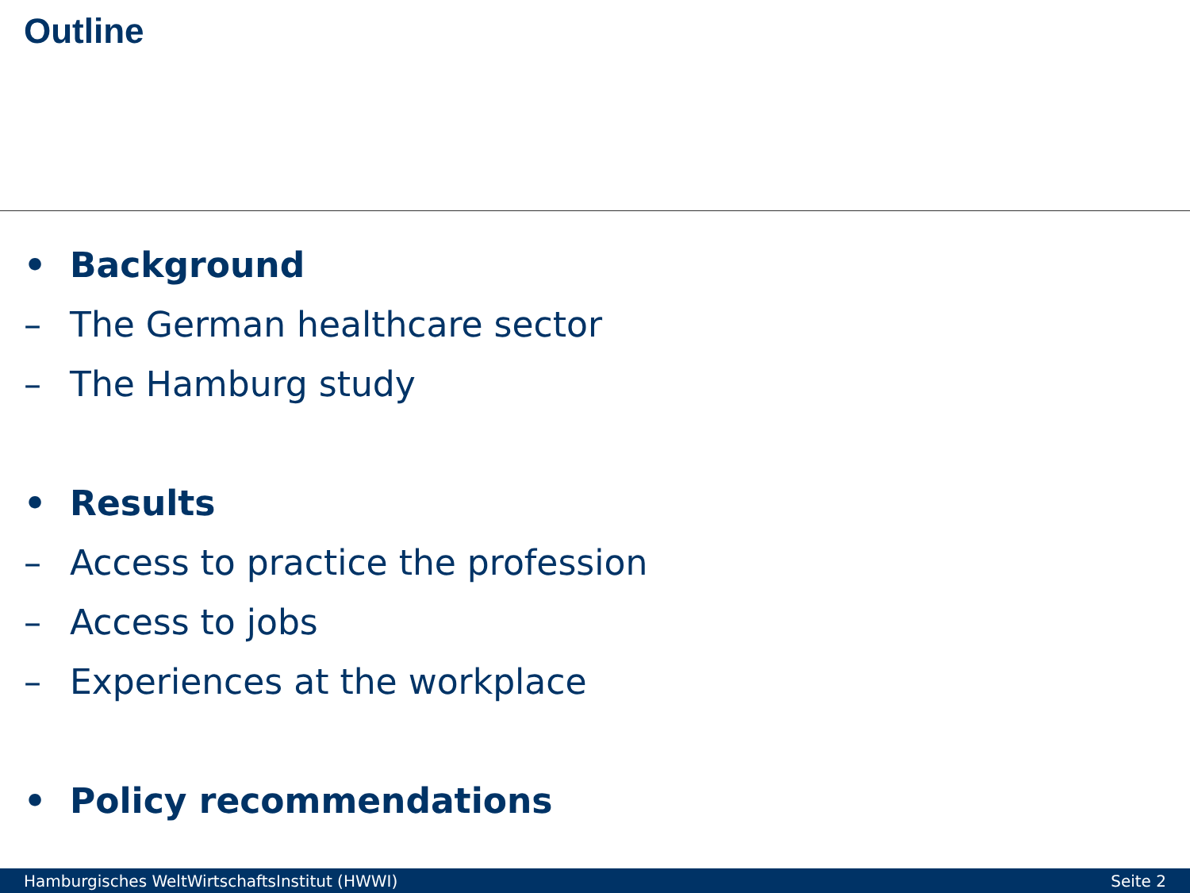Outline
• Background
– The German healthcare sector
– The Hamburg study
• Results
– Access to practice the profession
– Access to jobs
– Experiences at the workplace
• Policy recommendations
Hamburgisches WeltWirtschaftsInstitut (HWWI) Seite 2